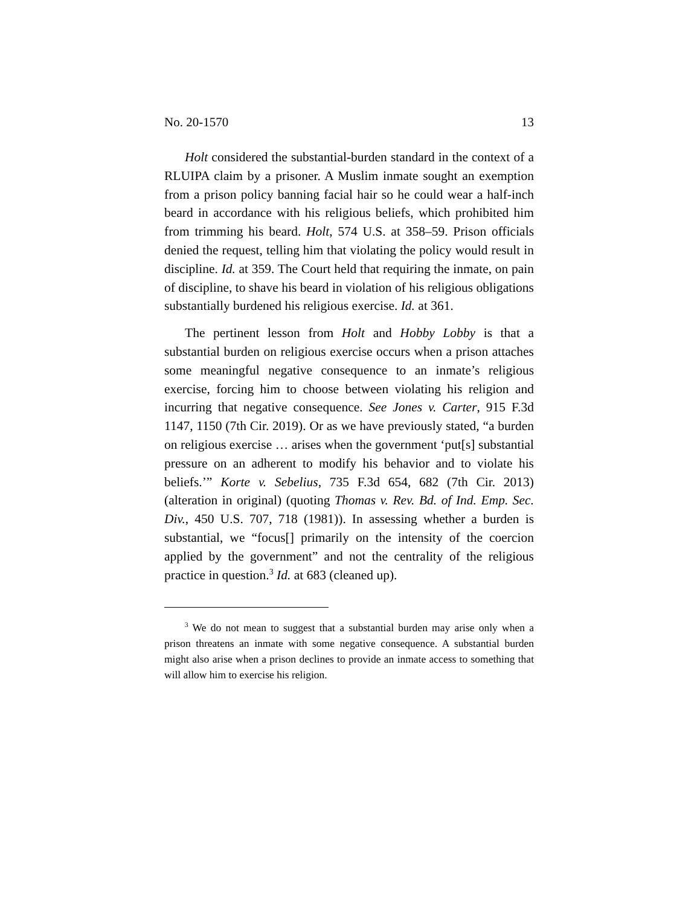No. 20-1570 13
Holt considered the substantial-burden standard in the context of a RLUIPA claim by a prisoner. A Muslim inmate sought an exemption from a prison policy banning facial hair so he could wear a half-inch beard in accordance with his religious beliefs, which prohibited him from trimming his beard. Holt, 574 U.S. at 358–59. Prison officials denied the request, telling him that violating the policy would result in discipline. Id. at 359. The Court held that requiring the inmate, on pain of discipline, to shave his beard in violation of his religious obligations substantially burdened his religious exercise. Id. at 361.
The pertinent lesson from Holt and Hobby Lobby is that a substantial burden on religious exercise occurs when a prison attaches some meaningful negative consequence to an inmate’s religious exercise, forcing him to choose between violating his religion and incurring that negative consequence. See Jones v. Carter, 915 F.3d 1147, 1150 (7th Cir. 2019). Or as we have previously stated, “a burden on religious exercise … arises when the government ‘put[s] substantial pressure on an adherent to modify his behavior and to violate his beliefs.’” Korte v. Sebelius, 735 F.3d 654, 682 (7th Cir. 2013) (alteration in original) (quoting Thomas v. Rev. Bd. of Ind. Emp. Sec. Div., 450 U.S. 707, 718 (1981)). In assessing whether a burden is substantial, we “focus[] primarily on the intensity of the coercion applied by the government” and not the centrality of the religious practice in question.<sup>3</sup> Id. at 683 (cleaned up).
<sup>3</sup> We do not mean to suggest that a substantial burden may arise only when a prison threatens an inmate with some negative consequence. A substantial burden might also arise when a prison declines to provide an inmate access to something that will allow him to exercise his religion.